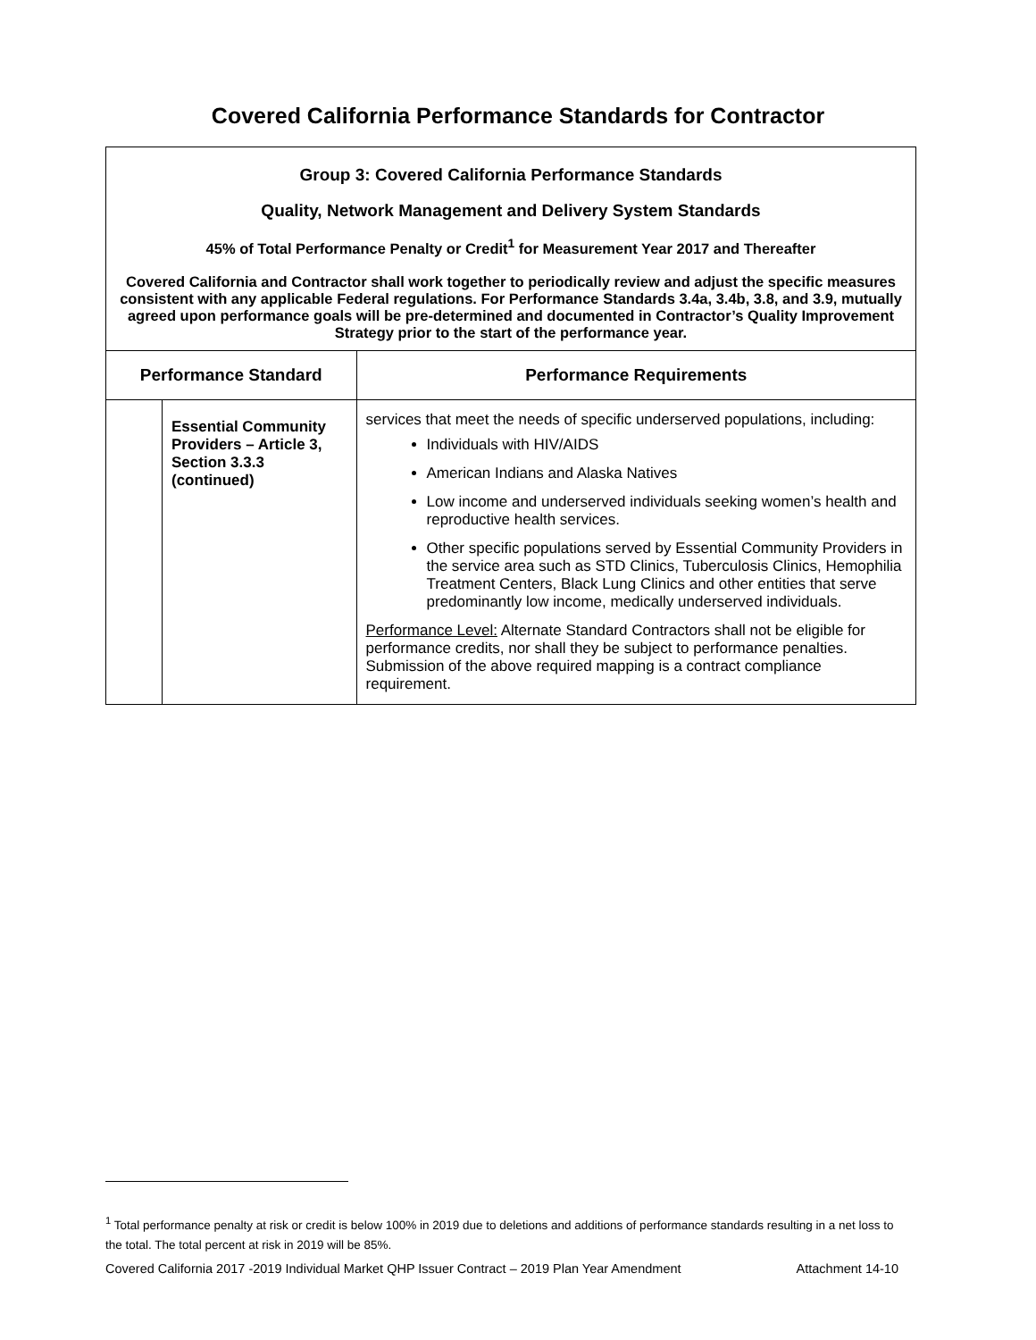Covered California Performance Standards for Contractor
| Group 3: Covered California Performance Standards Quality, Network Management and Delivery System Standards 45% of Total Performance Penalty or Credit<sup>1</sup> for Measurement Year 2017 and Thereafter Covered California and Contractor shall work together to periodically review and adjust the specific measures consistent with any applicable Federal regulations. For Performance Standards 3.4a, 3.4b, 3.8, and 3.9, mutually agreed upon performance goals will be pre-determined and documented in Contractor’s Quality Improvement Strategy prior to the start of the performance year. | | |
| Performance Standard | | Performance Requirements |
| | Essential Community Providers – Article 3, Section 3.3.3 (continued) | services that meet the needs of specific underserved populations, including: Individuals with HIV/AIDS American Indians and Alaska Natives Low income and underserved individuals seeking women’s health and reproductive health services. Other specific populations served by Essential Community Providers in the service area such as STD Clinics, Tuberculosis Clinics, Hemophilia Treatment Centers, Black Lung Clinics and other entities that serve predominantly low income, medically underserved individuals. Performance Level: Alternate Standard Contractors shall not be eligible for performance credits, nor shall they be subject to performance penalties. Submission of the above required mapping is a contract compliance requirement. |
<sup>1</sup> Total performance penalty at risk or credit is below 100% in 2019 due to deletions and additions of performance standards resulting in a net loss to the total. The total percent at risk in 2019 will be 85%.
Covered California 2017 -2019 Individual Market QHP Issuer Contract – 2019 Plan Year Amendment Attachment 14-10